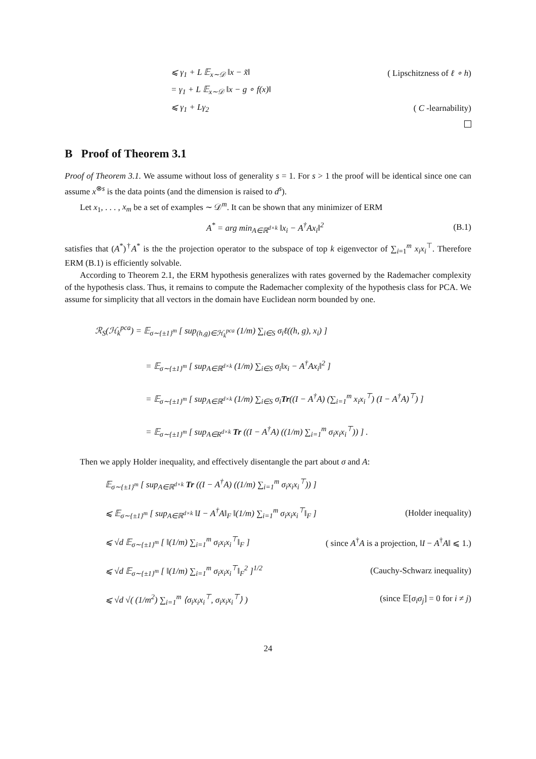⩽ γ<sub>1</sub> + L 𝔼<sub>x∼𝒟</sub> ‖x − x̃‖ ( Lipschitzness of ℓ ∘ h)
= γ<sub>1</sub> + L 𝔼<sub>x∼𝒟</sub> ‖x − g ∘ f(x)‖
⩽ γ<sub>1</sub> + Lγ<sub>2</sub> ( C -learnability)
B Proof of Theorem 3.1
Proof of Theorem 3.1. We assume without loss of generality s = 1. For s > 1 the proof will be identical since one can assume x<sup>⊗s</sup> is the data points (and the dimension is raised to d<sup>s</sup>).
Let x<sub>1</sub>, . . . , x<sub>m</sub> be a set of examples ∼ 𝒟<sup>m</sup>. It can be shown that any minimizer of ERM
A<sup>*</sup> = arg min<sub>A∈ℝ<sup>d×k</sup></sub> ‖x<sub>i</sub> − A<sup>†</sup>Ax<sub>i</sub>‖<sup>2</sup> (B.1)
satisfies that (A<sup>*</sup>)<sup>†</sup>A<sup>*</sup> is the the projection operator to the subspace of top k eigenvector of ∑<sub>i=1</sub><sup>m</sup> x<sub>i</sub>x<sub>i</sub><sup>⊤</sup>. Therefore ERM (B.1) is efficiently solvable.
According to Theorem 2.1, the ERM hypothesis generalizes with rates governed by the Rademacher complexity of the hypothesis class. Thus, it remains to compute the Rademacher complexity of the hypothesis class for PCA. We assume for simplicity that all vectors in the domain have Euclidean norm bounded by one.
ℛ<sub>S</sub>(ℋ<sub>k</sub><sup>pca</sup>) = 𝔼<sub>σ∼{±1}<sup>m</sup></sub> [ sup<sub>(h,g)∈ℋ<sub>k</sub><sup>pca</sup></sub> (1/m) ∑<sub>i∈S</sub> σ<sub>i</sub>ℓ((h, g), x<sub>i</sub>) ]
= 𝔼<sub>σ∼{±1}<sup>m</sup></sub> [ sup<sub>A∈ℝ<sup>d×k</sup></sub> (1/m) ∑<sub>i∈S</sub> σ<sub>i</sub>‖x<sub>i</sub> − A<sup>†</sup>Ax<sub>i</sub>‖<sup>2</sup> ]
= 𝔼<sub>σ∼{±1}<sup>m</sup></sub> [ sup<sub>A∈ℝ<sup>d×k</sup></sub> (1/m) ∑<sub>i∈S</sub> σ<sub>i</sub>Tr((I − A<sup>†</sup>A) (∑<sub>i=1</sub><sup>m</sup> x<sub>i</sub>x<sub>i</sub><sup>⊤</sup>) (I − A<sup>†</sup>A)<sup>⊤</sup>) ]
= 𝔼<sub>σ∼{±1}<sup>m</sup></sub> [ sup<sub>A∈R<sup>d×k</sup></sub> Tr ((I − A<sup>†</sup>A) ((1/m) ∑<sub>i=1</sub><sup>m</sup> σ<sub>i</sub>x<sub>i</sub>x<sub>i</sub><sup>⊤</sup>)) ] .
Then we apply Holder inequality, and effectively disentangle the part about σ and A:
𝔼<sub>σ∼{±1}<sup>m</sup></sub> [ sup<sub>A∈ℝ<sup>d×k</sup></sub> Tr ((I − A<sup>†</sup>A) ((1/m) ∑<sub>i=1</sub><sup>m</sup> σ<sub>i</sub>x<sub>i</sub>x<sub>i</sub><sup>⊤</sup>)) ]
⩽ 𝔼<sub>σ∼{±1}<sup>m</sup></sub> [ sup<sub>A∈ℝ<sup>d×k</sup></sub> ‖I − A<sup>†</sup>A‖<sub>F</sub> ‖(1/m) ∑<sub>i=1</sub><sup>m</sup> σ<sub>i</sub>x<sub>i</sub>x<sub>i</sub><sup>⊤</sup>‖<sub>F</sub> ] (Holder inequality)
⩽ √d 𝔼<sub>σ∼{±1}<sup>m</sup></sub> [ ‖(1/m) ∑<sub>i=1</sub><sup>m</sup> σ<sub>i</sub>x<sub>i</sub>x<sub>i</sub><sup>⊤</sup>‖<sub>F</sub> ] ( since A<sup>†</sup>A is a projection, ‖I − A<sup>†</sup>A‖ ⩽ 1.)
⩽ √d 𝔼<sub>σ∼{±1}<sup>m</sup></sub> [ ‖(1/m) ∑<sub>i=1</sub><sup>m</sup> σ<sub>i</sub>x<sub>i</sub>x<sub>i</sub><sup>⊤</sup>‖<sub>F</sub><sup>2</sup> ]<sup>1/2</sup> (Cauchy-Schwarz inequality)
⩽ √d √( (1/m<sup>2</sup>) ∑<sub>i=1</sub><sup>m</sup> ⟨σ<sub>i</sub>x<sub>i</sub>x<sub>i</sub><sup>⊤</sup>, σ<sub>i</sub>x<sub>i</sub>x<sub>i</sub><sup>⊤</sup>⟩ ) (since 𝔼[σ<sub>i</sub>σ<sub>j</sub>] = 0 for i ≠ j)
24